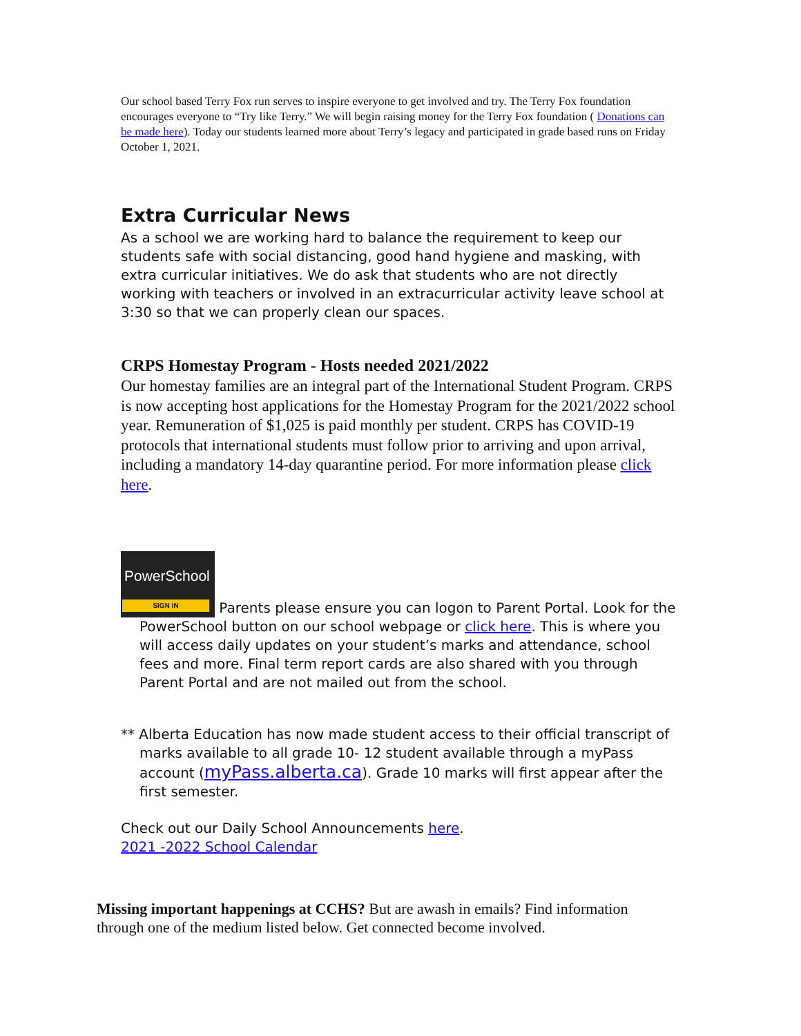Our school based Terry Fox run serves to inspire everyone to get involved and try. The Terry Fox foundation encourages everyone to “Try like Terry.” We will begin raising money for the Terry Fox foundation ( Donations can be made here). Today our students learned more about Terry’s legacy and participated in grade based runs on Friday October 1, 2021.
Extra Curricular News
As a school we are working hard to balance the requirement to keep our students safe with social distancing, good hand hygiene and masking, with extra curricular initiatives. We do ask that students who are not directly working with teachers or involved in an extracurricular activity leave school at 3:30 so that we can properly clean our spaces.
CRPS Homestay Program - Hosts needed 2021/2022
Our homestay families are an integral part of the International Student Program. CRPS is now accepting host applications for the Homestay Program for the 2021/2022 school year. Remuneration of $1,025 is paid monthly per student. CRPS has COVID-19 protocols that international students must follow prior to arriving and upon arrival, including a mandatory 14-day quarantine period. For more information please click here.
PowerSchool
SIGN IN
Parents please ensure you can logon to Parent Portal. Look for the
PowerSchool button on our school webpage or click here. This is where you will access daily updates on your student’s marks and attendance, school fees and more. Final term report cards are also shared with you through Parent Portal and are not mailed out from the school.
** Alberta Education has now made student access to their official transcript of
marks available to all grade 10- 12 student available through a myPass account (myPass.alberta.ca). Grade 10 marks will first appear after the first semester.
Check out our Daily School Announcements here.
2021 -2022 School Calendar
Missing important happenings at CCHS? But are awash in emails? Find information through one of the medium listed below. Get connected become involved.